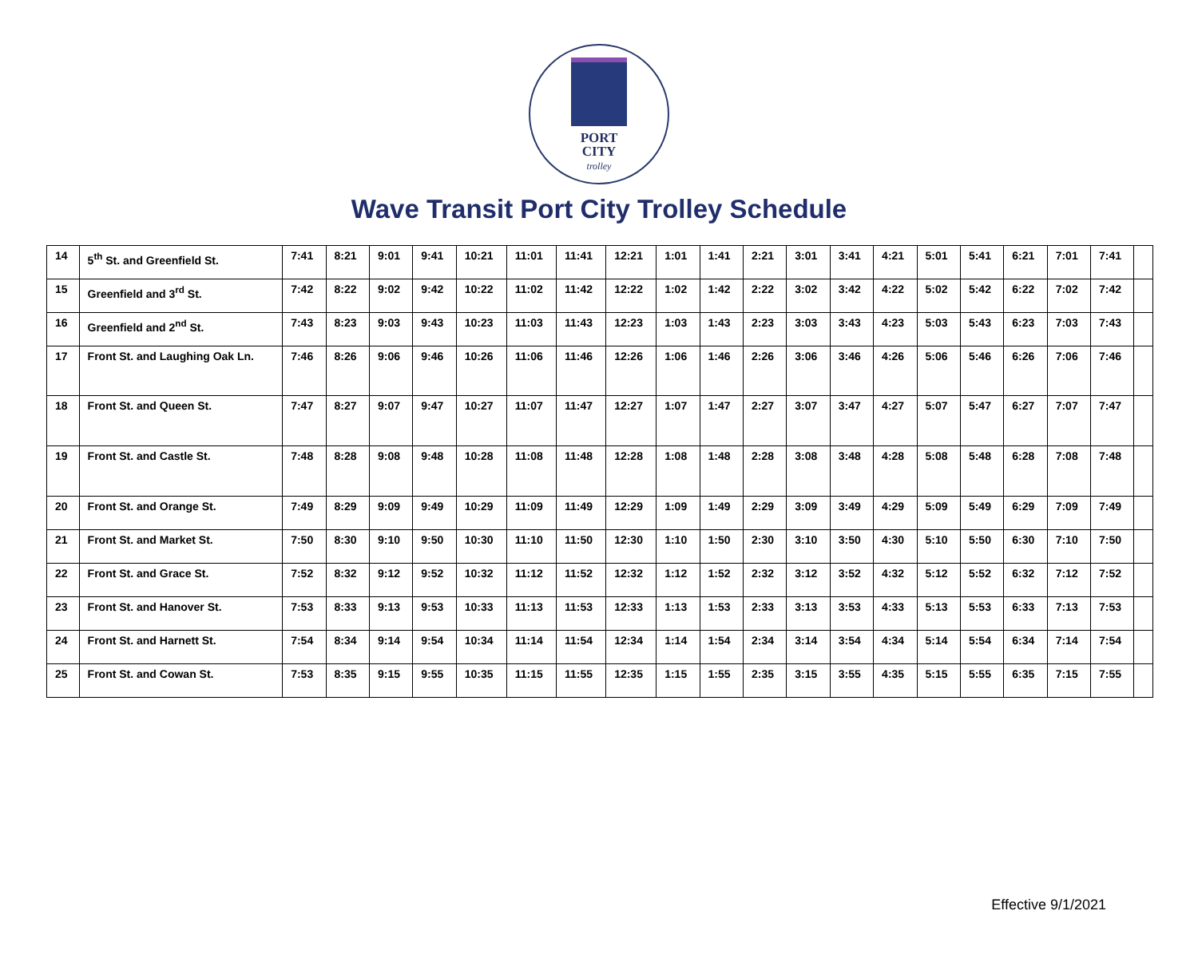PORT
CITY
trolley
Wave Transit Port City Trolley Schedule
| 14 | 5<sup>th</sup> St. and Greenfield St. | 7:41 | 8:21 | 9:01 | 9:41 | 10:21 | 11:01 | 11:41 | 12:21 | 1:01 | 1:41 | 2:21 | 3:01 | 3:41 | 4:21 | 5:01 | 5:41 | 6:21 | 7:01 | 7:41 | |
| 15 | Greenfield and 3<sup>rd</sup> St. | 7:42 | 8:22 | 9:02 | 9:42 | 10:22 | 11:02 | 11:42 | 12:22 | 1:02 | 1:42 | 2:22 | 3:02 | 3:42 | 4:22 | 5:02 | 5:42 | 6:22 | 7:02 | 7:42 | |
| 16 | Greenfield and 2<sup>nd</sup> St. | 7:43 | 8:23 | 9:03 | 9:43 | 10:23 | 11:03 | 11:43 | 12:23 | 1:03 | 1:43 | 2:23 | 3:03 | 3:43 | 4:23 | 5:03 | 5:43 | 6:23 | 7:03 | 7:43 | |
| 17 | Front St. and Laughing Oak Ln. | 7:46 | 8:26 | 9:06 | 9:46 | 10:26 | 11:06 | 11:46 | 12:26 | 1:06 | 1:46 | 2:26 | 3:06 | 3:46 | 4:26 | 5:06 | 5:46 | 6:26 | 7:06 | 7:46 | |
| 18 | Front St. and Queen St. | 7:47 | 8:27 | 9:07 | 9:47 | 10:27 | 11:07 | 11:47 | 12:27 | 1:07 | 1:47 | 2:27 | 3:07 | 3:47 | 4:27 | 5:07 | 5:47 | 6:27 | 7:07 | 7:47 | |
| 19 | Front St. and Castle St. | 7:48 | 8:28 | 9:08 | 9:48 | 10:28 | 11:08 | 11:48 | 12:28 | 1:08 | 1:48 | 2:28 | 3:08 | 3:48 | 4:28 | 5:08 | 5:48 | 6:28 | 7:08 | 7:48 | |
| 20 | Front St. and Orange St. | 7:49 | 8:29 | 9:09 | 9:49 | 10:29 | 11:09 | 11:49 | 12:29 | 1:09 | 1:49 | 2:29 | 3:09 | 3:49 | 4:29 | 5:09 | 5:49 | 6:29 | 7:09 | 7:49 | |
| 21 | Front St. and Market St. | 7:50 | 8:30 | 9:10 | 9:50 | 10:30 | 11:10 | 11:50 | 12:30 | 1:10 | 1:50 | 2:30 | 3:10 | 3:50 | 4:30 | 5:10 | 5:50 | 6:30 | 7:10 | 7:50 | |
| 22 | Front St. and Grace St. | 7:52 | 8:32 | 9:12 | 9:52 | 10:32 | 11:12 | 11:52 | 12:32 | 1:12 | 1:52 | 2:32 | 3:12 | 3:52 | 4:32 | 5:12 | 5:52 | 6:32 | 7:12 | 7:52 | |
| 23 | Front St. and Hanover St. | 7:53 | 8:33 | 9:13 | 9:53 | 10:33 | 11:13 | 11:53 | 12:33 | 1:13 | 1:53 | 2:33 | 3:13 | 3:53 | 4:33 | 5:13 | 5:53 | 6:33 | 7:13 | 7:53 | |
| 24 | Front St. and Harnett St. | 7:54 | 8:34 | 9:14 | 9:54 | 10:34 | 11:14 | 11:54 | 12:34 | 1:14 | 1:54 | 2:34 | 3:14 | 3:54 | 4:34 | 5:14 | 5:54 | 6:34 | 7:14 | 7:54 | |
| 25 | Front St. and Cowan St. | 7:53 | 8:35 | 9:15 | 9:55 | 10:35 | 11:15 | 11:55 | 12:35 | 1:15 | 1:55 | 2:35 | 3:15 | 3:55 | 4:35 | 5:15 | 5:55 | 6:35 | 7:15 | 7:55 | |
Effective 9/1/2021